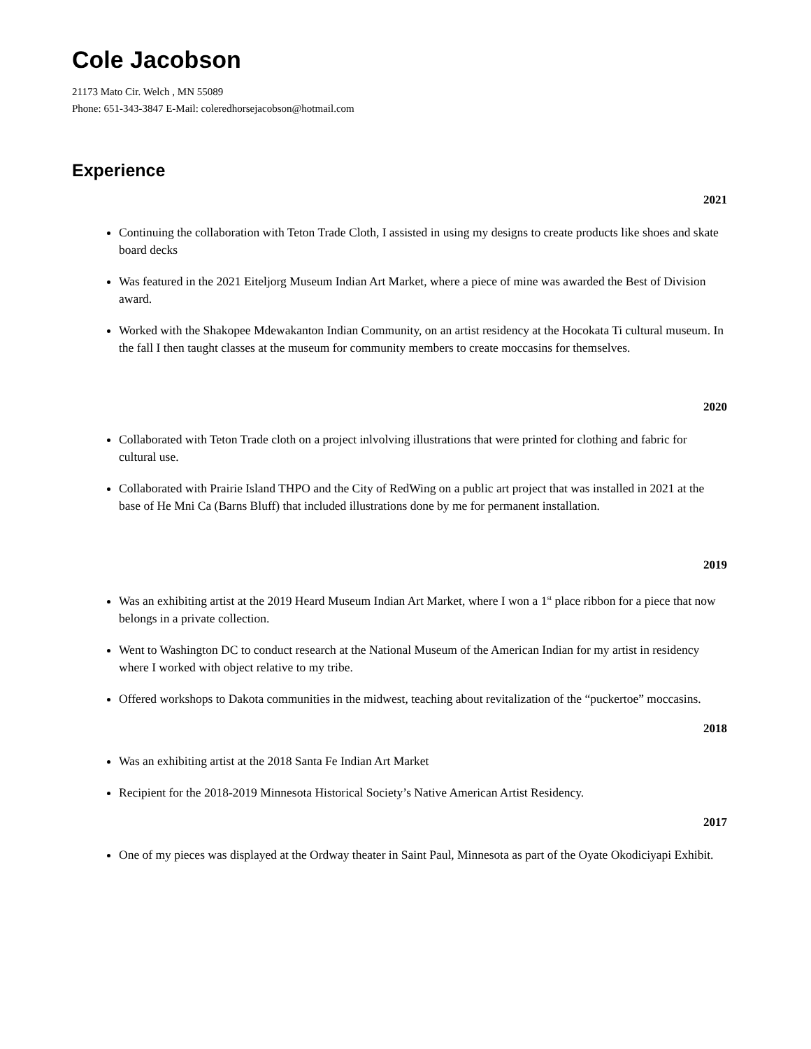Cole Jacobson
21173 Mato Cir. Welch , MN 55089
Phone: 651-343-3847 E-Mail: coleredhorsejacobson@hotmail.com
Experience
2021
Continuing the collaboration with Teton Trade Cloth, I assisted in using my designs to create products like shoes and skate board decks
Was featured in the 2021 Eiteljorg Museum Indian Art Market, where a piece of mine was awarded the Best of Division award.
Worked with the Shakopee Mdewakanton Indian Community, on an artist residency at the Hocokata Ti cultural museum. In the fall I then taught classes at the museum for community members to create moccasins for themselves.
2020
Collaborated with Teton Trade cloth on a project inlvolving illustrations that were printed for clothing and fabric for cultural use.
Collaborated with Prairie Island THPO and the City of RedWing on a public art project that was installed in 2021 at the base of He Mni Ca (Barns Bluff) that included illustrations done by me for permanent installation.
2019
Was an exhibiting artist at the 2019 Heard Museum Indian Art Market, where I won a 1<sup>st</sup> place ribbon for a piece that now belongs in a private collection.
Went to Washington DC to conduct research at the National Museum of the American Indian for my artist in residency where I worked with object relative to my tribe.
Offered workshops to Dakota communities in the midwest, teaching about revitalization of the “puckertoe” moccasins.
2018
Was an exhibiting artist at the 2018 Santa Fe Indian Art Market
Recipient for the 2018-2019 Minnesota Historical Society’s Native American Artist Residency.
2017
One of my pieces was displayed at the Ordway theater in Saint Paul, Minnesota as part of the Oyate Okodiciyapi Exhibit.